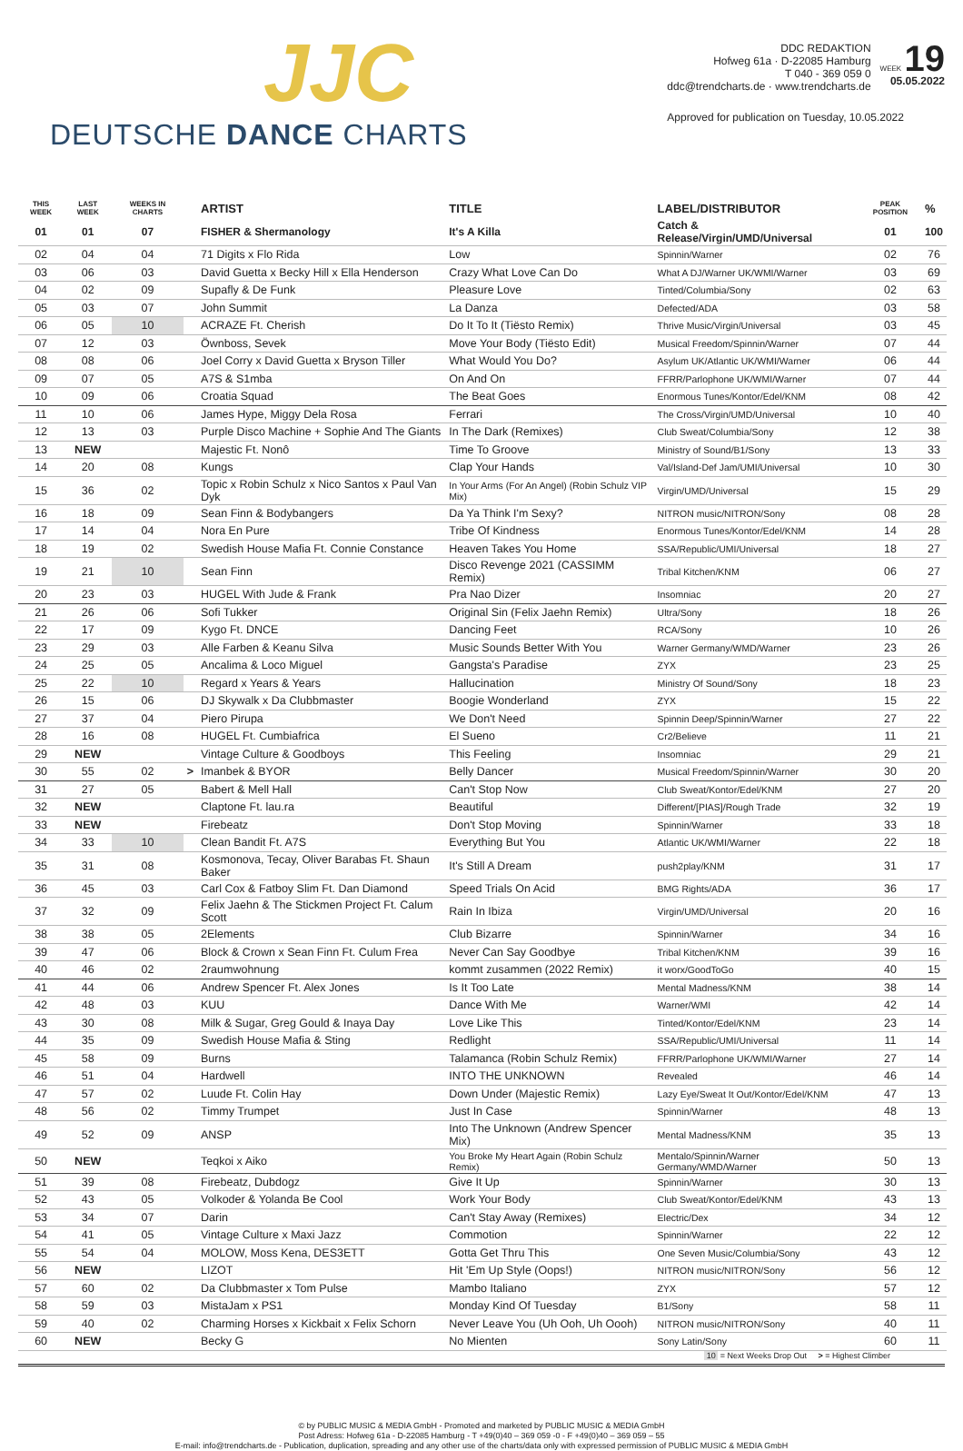JJC
DEUTSCHE DANCE CHARTS
DDC REDAKTION
Hofweg 61a · D-22085 Hamburg
T 040 - 369 059 0
ddc@trendcharts.de · www.trendcharts.de
WEEK 19
05.05.2022
Approved for publication on Tuesday, 10.05.2022
| THIS WEEK | LAST WEEK | WEEKS IN CHARTS | | ARTIST | TITLE | LABEL/DISTRIBUTOR | PEAK POSITION | % |
| --- | --- | --- | --- | --- | --- | --- | --- | --- |
| 01 | 01 | 07 | | FISHER & Shermanology | It's A Killa | Catch & Release/Virgin/UMD/Universal | 01 | 100 |
| 02 | 04 | 04 | | 71 Digits x Flo Rida | Low | Spinnin/Warner | 02 | 76 |
| 03 | 06 | 03 | | David Guetta x Becky Hill x Ella Henderson | Crazy What Love Can Do | What A DJ/Warner UK/WMI/Warner | 03 | 69 |
| 04 | 02 | 09 | | Supafly & De Funk | Pleasure Love | Tinted/Columbia/Sony | 02 | 63 |
| 05 | 03 | 07 | | John Summit | La Danza | Defected/ADA | 03 | 58 |
| 06 | 05 | 10 | | ACRAZE Ft. Cherish | Do It To It (Tiësto Remix) | Thrive Music/Virgin/Universal | 03 | 45 |
| 07 | 12 | 03 | | Öwnboss, Sevek | Move Your Body (Tiësto Edit) | Musical Freedom/Spinnin/Warner | 07 | 44 |
| 08 | 08 | 06 | | Joel Corry x David Guetta x Bryson Tiller | What Would You Do? | Asylum UK/Atlantic UK/WMI/Warner | 06 | 44 |
| 09 | 07 | 05 | | A7S & S1mba | On And On | FFRR/Parlophone UK/WMI/Warner | 07 | 44 |
| 10 | 09 | 06 | | Croatia Squad | The Beat Goes | Enormous Tunes/Kontor/Edel/KNM | 08 | 42 |
| 11 | 10 | 06 | | James Hype, Miggy Dela Rosa | Ferrari | The Cross/Virgin/UMD/Universal | 10 | 40 |
| 12 | 13 | 03 | | Purple Disco Machine + Sophie And The Giants | In The Dark (Remixes) | Club Sweat/Columbia/Sony | 12 | 38 |
| 13 | NEW | | | Majestic Ft. Nonô | Time To Groove | Ministry of Sound/B1/Sony | 13 | 33 |
| 14 | 20 | 08 | | Kungs | Clap Your Hands | Val/Island-Def Jam/UMI/Universal | 10 | 30 |
| 15 | 36 | 02 | | Topic x Robin Schulz x Nico Santos x Paul Van Dyk | In Your Arms (For An Angel) (Robin Schulz VIP Mix) | Virgin/UMD/Universal | 15 | 29 |
| 16 | 18 | 09 | | Sean Finn & Bodybangers | Da Ya Think I'm Sexy? | NITRON music/NITRON/Sony | 08 | 28 |
| 17 | 14 | 04 | | Nora En Pure | Tribe Of Kindness | Enormous Tunes/Kontor/Edel/KNM | 14 | 28 |
| 18 | 19 | 02 | | Swedish House Mafia Ft. Connie Constance | Heaven Takes You Home | SSA/Republic/UMI/Universal | 18 | 27 |
| 19 | 21 | 10 | | Sean Finn | Disco Revenge 2021 (CASSIMM Remix) | Tribal Kitchen/KNM | 06 | 27 |
| 20 | 23 | 03 | | HUGEL With Jude & Frank | Pra Nao Dizer | Insomniac | 20 | 27 |
| 21 | 26 | 06 | | Sofi Tukker | Original Sin (Felix Jaehn Remix) | Ultra/Sony | 18 | 26 |
| 22 | 17 | 09 | | Kygo Ft. DNCE | Dancing Feet | RCA/Sony | 10 | 26 |
| 23 | 29 | 03 | | Alle Farben & Keanu Silva | Music Sounds Better With You | Warner Germany/WMD/Warner | 23 | 26 |
| 24 | 25 | 05 | | Ancalima & Loco Miguel | Gangsta's Paradise | ZYX | 23 | 25 |
| 25 | 22 | 10 | | Regard x Years & Years | Hallucination | Ministry Of Sound/Sony | 18 | 23 |
| 26 | 15 | 06 | | DJ Skywalk x Da Clubbmaster | Boogie Wonderland | ZYX | 15 | 22 |
| 27 | 37 | 04 | | Piero Pirupa | We Don't Need | Spinnin Deep/Spinnin/Warner | 27 | 22 |
| 28 | 16 | 08 | | HUGEL Ft. Cumbiafrica | El Sueno | Cr2/Believe | 11 | 21 |
| 29 | NEW | | | Vintage Culture & Goodboys | This Feeling | Insomniac | 29 | 21 |
| 30 | 55 | 02 | > | Imanbek & BYOR | Belly Dancer | Musical Freedom/Spinnin/Warner | 30 | 20 |
| 31 | 27 | 05 | | Babert & Mell Hall | Can't Stop Now | Club Sweat/Kontor/Edel/KNM | 27 | 20 |
| 32 | NEW | | | Claptone Ft. lau.ra | Beautiful | Different/[PIAS]/Rough Trade | 32 | 19 |
| 33 | NEW | | | Firebeatz | Don't Stop Moving | Spinnin/Warner | 33 | 18 |
| 34 | 33 | 10 | | Clean Bandit Ft. A7S | Everything But You | Atlantic UK/WMI/Warner | 22 | 18 |
| 35 | 31 | 08 | | Kosmonova, Tecay, Oliver Barabas Ft. Shaun Baker | It's Still A Dream | push2play/KNM | 31 | 17 |
| 36 | 45 | 03 | | Carl Cox & Fatboy Slim Ft. Dan Diamond | Speed Trials On Acid | BMG Rights/ADA | 36 | 17 |
| 37 | 32 | 09 | | Felix Jaehn & The Stickmen Project Ft. Calum Scott | Rain In Ibiza | Virgin/UMD/Universal | 20 | 16 |
| 38 | 38 | 05 | | 2Elements | Club Bizarre | Spinnin/Warner | 34 | 16 |
| 39 | 47 | 06 | | Block & Crown x Sean Finn Ft. Culum Frea | Never Can Say Goodbye | Tribal Kitchen/KNM | 39 | 16 |
| 40 | 46 | 02 | | 2raumwohnung | kommt zusammen (2022 Remix) | it worx/GoodToGo | 40 | 15 |
| 41 | 44 | 06 | | Andrew Spencer Ft. Alex Jones | Is It Too Late | Mental Madness/KNM | 38 | 14 |
| 42 | 48 | 03 | | KUU | Dance With Me | Warner/WMI | 42 | 14 |
| 43 | 30 | 08 | | Milk & Sugar, Greg Gould & Inaya Day | Love Like This | Tinted/Kontor/Edel/KNM | 23 | 14 |
| 44 | 35 | 09 | | Swedish House Mafia & Sting | Redlight | SSA/Republic/UMI/Universal | 11 | 14 |
| 45 | 58 | 09 | | Burns | Talamanca (Robin Schulz Remix) | FFRR/Parlophone UK/WMI/Warner | 27 | 14 |
| 46 | 51 | 04 | | Hardwell | INTO THE UNKNOWN | Revealed | 46 | 14 |
| 47 | 57 | 02 | | Luude Ft. Colin Hay | Down Under (Majestic Remix) | Lazy Eye/Sweat It Out/Kontor/Edel/KNM | 47 | 13 |
| 48 | 56 | 02 | | Timmy Trumpet | Just In Case | Spinnin/Warner | 48 | 13 |
| 49 | 52 | 09 | | ANSP | Into The Unknown (Andrew Spencer Mix) | Mental Madness/KNM | 35 | 13 |
| 50 | NEW | | | Teqkoi x Aiko | You Broke My Heart Again (Robin Schulz Remix) | Mentalo/Spinnin/Warner Germany/WMD/Warner | 50 | 13 |
| 51 | 39 | 08 | | Firebeatz, Dubdogz | Give It Up | Spinnin/Warner | 30 | 13 |
| 52 | 43 | 05 | | Volkoder & Yolanda Be Cool | Work Your Body | Club Sweat/Kontor/Edel/KNM | 43 | 13 |
| 53 | 34 | 07 | | Darin | Can't Stay Away (Remixes) | Electric/Dex | 34 | 12 |
| 54 | 41 | 05 | | Vintage Culture x Maxi Jazz | Commotion | Spinnin/Warner | 22 | 12 |
| 55 | 54 | 04 | | MOLOW, Moss Kena, DES3ETT | Gotta Get Thru This | One Seven Music/Columbia/Sony | 43 | 12 |
| 56 | NEW | | | LIZOT | Hit 'Em Up Style (Oops!) | NITRON music/NITRON/Sony | 56 | 12 |
| 57 | 60 | 02 | | Da Clubbmaster x Tom Pulse | Mambo Italiano | ZYX | 57 | 12 |
| 58 | 59 | 03 | | MistaJam x PS1 | Monday Kind Of Tuesday | B1/Sony | 58 | 11 |
| 59 | 40 | 02 | | Charming Horses x Kickbait x Felix Schorn | Never Leave You (Uh Ooh, Uh Oooh) | NITRON music/NITRON/Sony | 40 | 11 |
| 60 | NEW | | | Becky G | No Mienten | Sony Latin/Sony | 60 | 11 |
10 = Next Weeks Drop Out > = Highest Climber
© by PUBLIC MUSIC & MEDIA GmbH - Promoted and marketed by PUBLIC MUSIC & MEDIA GmbH
Post Adress: Hofweg 61a - D-22085 Hamburg - T +49(0)40 – 369 059 -0 - F +49(0)40 – 369 059 – 55
E-mail: info@trendcharts.de - Publication, duplication, spreading and any other use of the charts/data only with expressed permission of PUBLIC MUSIC & MEDIA GmbH